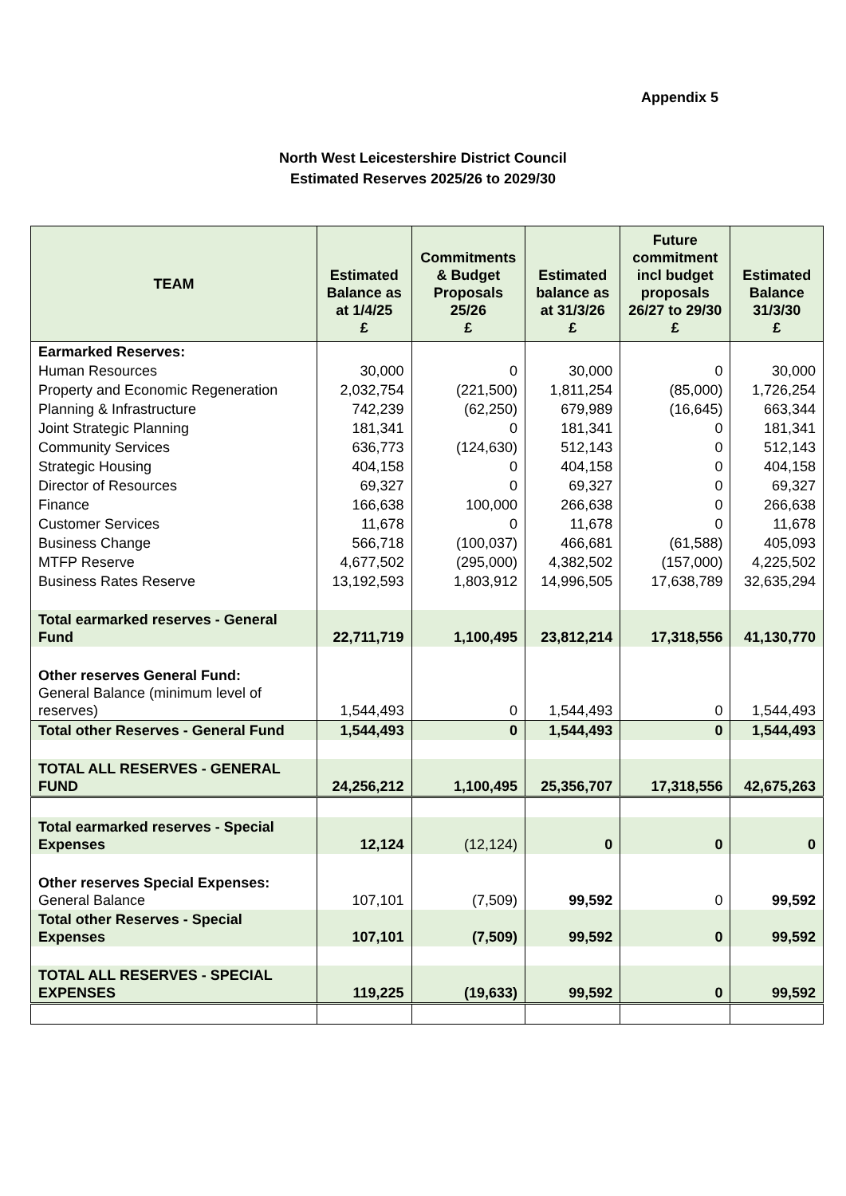Appendix 5
North West Leicestershire District Council
Estimated Reserves 2025/26 to 2029/30
| TEAM | Estimated Balance as at 1/4/25 £ | Commitments & Budget Proposals 25/26 £ | Estimated balance as at 31/3/26 £ | Future commitment incl budget proposals 26/27 to 29/30 £ | Estimated Balance 31/3/30 £ |
| --- | --- | --- | --- | --- | --- |
| Earmarked Reserves: | | | | | |
| Human Resources | 30,000 | 0 | 30,000 | 0 | 30,000 |
| Property and Economic Regeneration | 2,032,754 | (221,500) | 1,811,254 | (85,000) | 1,726,254 |
| Planning & Infrastructure | 742,239 | (62,250) | 679,989 | (16,645) | 663,344 |
| Joint Strategic Planning | 181,341 | 0 | 181,341 | 0 | 181,341 |
| Community Services | 636,773 | (124,630) | 512,143 | 0 | 512,143 |
| Strategic Housing | 404,158 | 0 | 404,158 | 0 | 404,158 |
| Director of Resources | 69,327 | 0 | 69,327 | 0 | 69,327 |
| Finance | 166,638 | 100,000 | 266,638 | 0 | 266,638 |
| Customer Services | 11,678 | 0 | 11,678 | 0 | 11,678 |
| Business Change | 566,718 | (100,037) | 466,681 | (61,588) | 405,093 |
| MTFP Reserve | 4,677,502 | (295,000) | 4,382,502 | (157,000) | 4,225,502 |
| Business Rates Reserve | 13,192,593 | 1,803,912 | 14,996,505 | 17,638,789 | 32,635,294 |
| Total earmarked reserves - General Fund | 22,711,719 | 1,100,495 | 23,812,214 | 17,318,556 | 41,130,770 |
| Other reserves General Fund: General Balance (minimum level of reserves) | 1,544,493 | 0 | 1,544,493 | 0 | 1,544,493 |
| Total other Reserves - General Fund | 1,544,493 | 0 | 1,544,493 | 0 | 1,544,493 |
| TOTAL ALL RESERVES - GENERAL FUND | 24,256,212 | 1,100,495 | 25,356,707 | 17,318,556 | 42,675,263 |
| Total earmarked reserves - Special Expenses | 12,124 | (12,124) | 0 | 0 | 0 |
| Other reserves Special Expenses: General Balance | 107,101 | (7,509) | 99,592 | 0 | 99,592 |
| Total other Reserves - Special Expenses | 107,101 | (7,509) | 99,592 | 0 | 99,592 |
| TOTAL ALL RESERVES - SPECIAL EXPENSES | 119,225 | (19,633) | 99,592 | 0 | 99,592 |